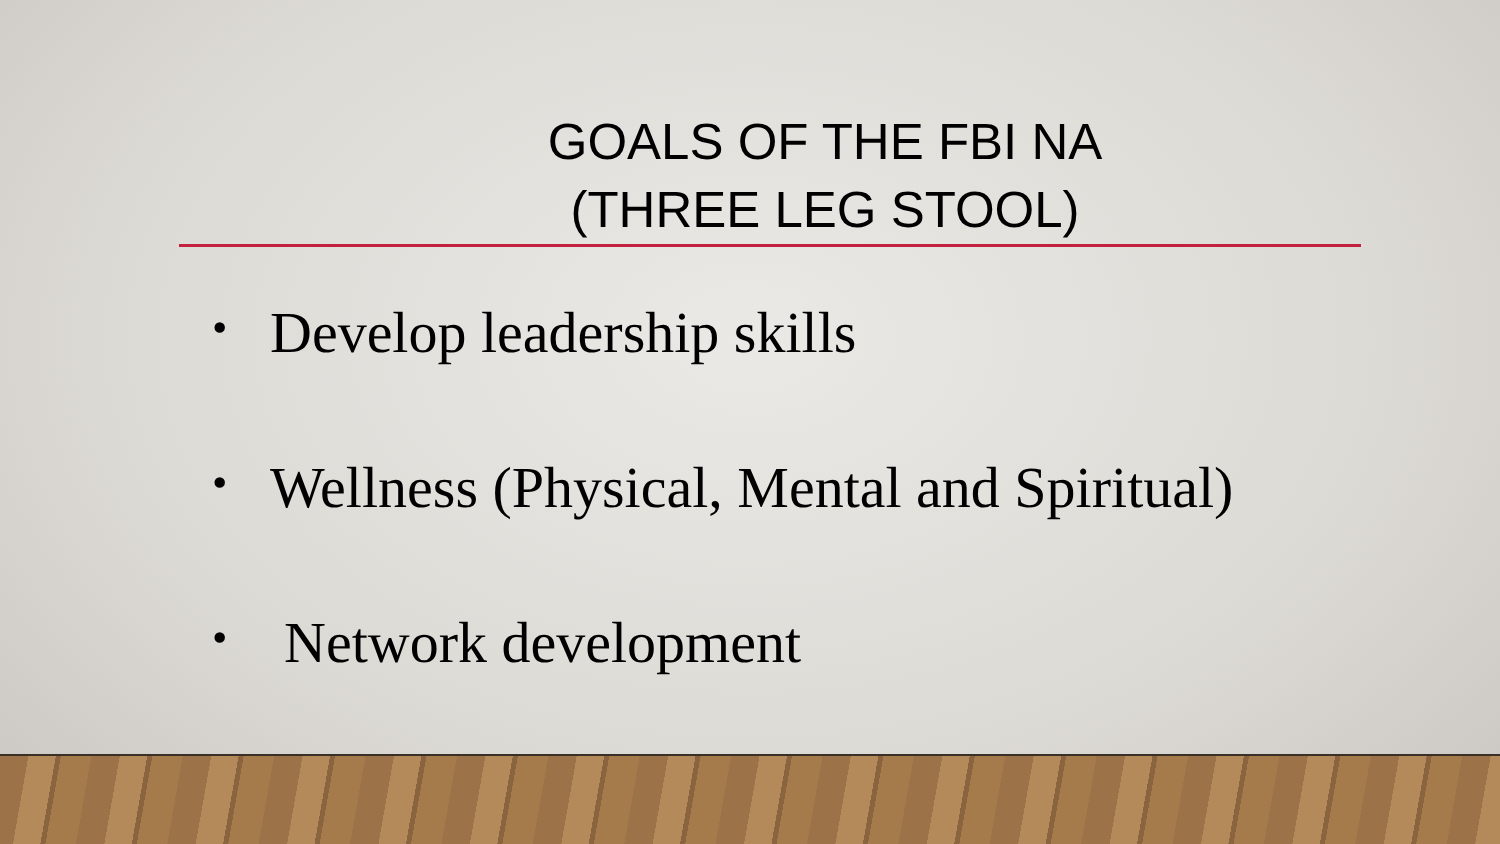GOALS OF THE FBI NA
(THREE LEG STOOL)
• Develop leadership skills
• Wellness (Physical, Mental and Spiritual)
• Network development